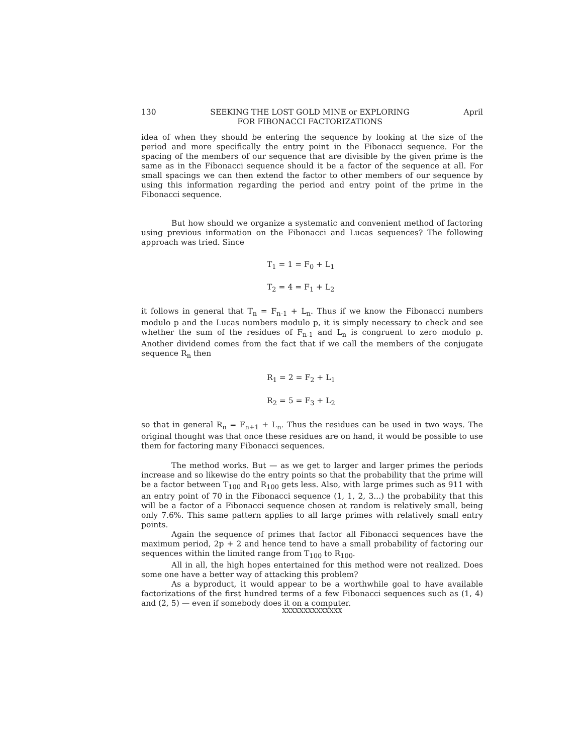130 SEEKING THE LOST GOLD MINE or EXPLORING
FOR FIBONACCI FACTORIZATIONS April
idea of when they should be entering the sequence by looking at the size of the period and more specifically the entry point in the Fibonacci sequence. For the spacing of the members of our sequence that are divisible by the given prime is the same as in the Fibonacci sequence should it be a factor of the sequence at all. For small spacings we can then extend the factor to other members of our sequence by using this information regarding the period and entry point of the prime in the Fibonacci sequence.
But how should we organize a systematic and convenient method of factoring using previous information on the Fibonacci and Lucas sequences? The following approach was tried. Since
T<sub>1</sub> = 1 = F<sub>0</sub> + L<sub>1</sub>
T<sub>2</sub> = 4 = F<sub>1</sub> + L<sub>2</sub>
it follows in general that T<sub>n</sub> = F<sub>n-1</sub> + L<sub>n</sub>. Thus if we know the Fibonacci numbers modulo p and the Lucas numbers modulo p, it is simply necessary to check and see whether the sum of the residues of F<sub>n-1</sub> and L<sub>n</sub> is congruent to zero modulo p. Another dividend comes from the fact that if we call the members of the conjugate sequence R<sub>n</sub> then
R<sub>1</sub> = 2 = F<sub>2</sub> + L<sub>1</sub>
R<sub>2</sub> = 5 = F<sub>3</sub> + L<sub>2</sub>
so that in general R<sub>n</sub> = F<sub>n+1</sub> + L<sub>n</sub>. Thus the residues can be used in two ways. The original thought was that once these residues are on hand, it would be possible to use them for factoring many Fibonacci sequences.
The method works. But — as we get to larger and larger primes the periods increase and so likewise do the entry points so that the probability that the prime will be a factor between T<sub>100</sub> and R<sub>100</sub> gets less. Also, with large primes such as 911 with an entry point of 70 in the Fibonacci sequence (1, 1, 2, 3...) the probability that this will be a factor of a Fibonacci sequence chosen at random is relatively small, being only 7.6%. This same pattern applies to all large primes with relatively small entry points.
Again the sequence of primes that factor all Fibonacci sequences have the maximum period, 2p + 2 and hence tend to have a small probability of factoring our sequences within the limited range from T<sub>100</sub> to R<sub>100</sub>.
All in all, the high hopes entertained for this method were not realized. Does some one have a better way of attacking this problem?
As a byproduct, it would appear to be a worthwhile goal to have available factorizations of the first hundred terms of a few Fibonacci sequences such as (1, 4) and (2, 5) — even if somebody does it on a computer.
XXXXXXXXXXXXXX